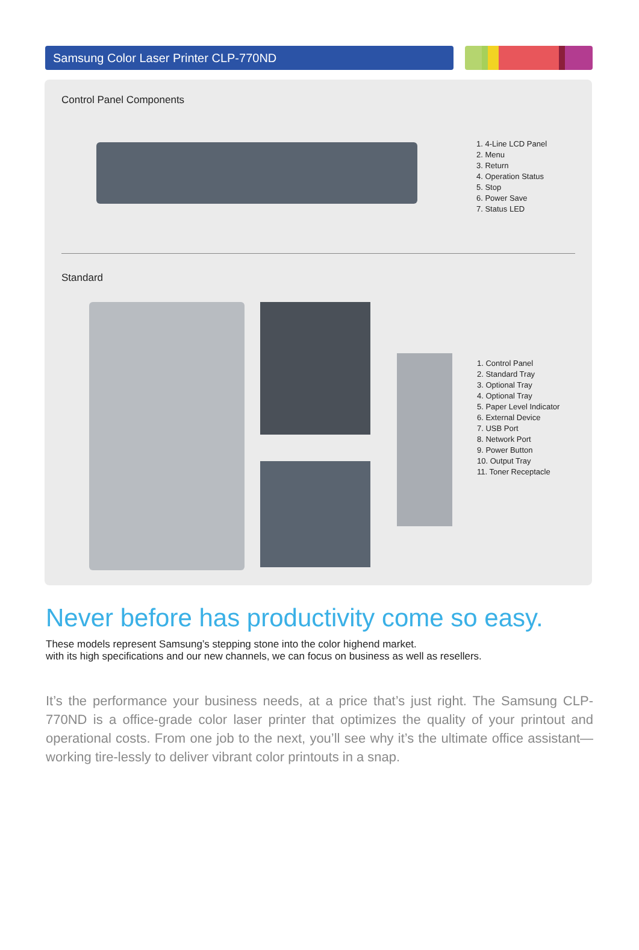Samsung Color Laser Printer CLP-770ND
Control Panel Components
1. 4-Line LCD Panel
2. Menu
3. Return
4. Operation Status
5. Stop
6. Power Save
7. Status LED
Standard
1. Control Panel
2. Standard Tray
3. Optional Tray
4. Optional Tray
5. Paper Level Indicator
6. External Device
7. USB Port
8. Network Port
9. Power Button
10. Output Tray
11. Toner Receptacle
Never before has productivity come so easy.
These models represent Samsung’s stepping stone into the color highend market.
with its high specifications and our new channels, we can focus on business as well as resellers.
It’s the performance your business needs, at a price that’s just right. The Samsung CLP-770ND is a office-grade color laser printer that optimizes the quality of your printout and operational costs. From one job to the next, you’ll see why it’s the ultimate office assistant—working tire-lessly to deliver vibrant color printouts in a snap.